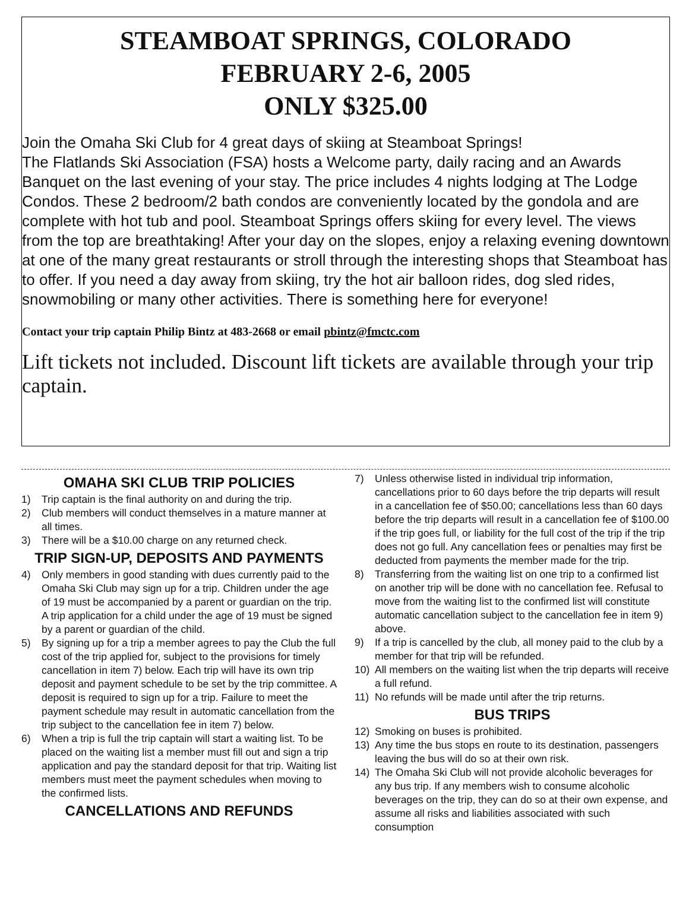STEAMBOAT SPRINGS, COLORADO
FEBRUARY 2-6, 2005
ONLY $325.00
Join the Omaha Ski Club for 4 great days of skiing at Steamboat Springs!
The Flatlands Ski Association (FSA) hosts a Welcome party, daily racing and an Awards Banquet on the last evening of your stay. The price includes 4 nights lodging at The Lodge Condos. These 2 bedroom/2 bath condos are conveniently located by the gondola and are complete with hot tub and pool. Steamboat Springs offers skiing for every level. The views from the top are breathtaking! After your day on the slopes, enjoy a relaxing evening downtown at one of the many great restaurants or stroll through the interesting shops that Steamboat has to offer. If you need a day away from skiing, try the hot air balloon rides, dog sled rides, snowmobiling or many other activities. There is something here for everyone!
Contact your trip captain Philip Bintz at 483-2668 or email pbintz@fmctc.com
Lift tickets not included. Discount lift tickets are available through your trip captain.
OMAHA SKI CLUB TRIP POLICIES
1) Trip captain is the final authority on and during the trip.
2) Club members will conduct themselves in a mature manner at all times.
3) There will be a $10.00 charge on any returned check.
TRIP SIGN-UP, DEPOSITS AND PAYMENTS
4) Only members in good standing with dues currently paid to the Omaha Ski Club may sign up for a trip. Children under the age of 19 must be accompanied by a parent or guardian on the trip. A trip application for a child under the age of 19 must be signed by a parent or guardian of the child.
5) By signing up for a trip a member agrees to pay the Club the full cost of the trip applied for, subject to the provisions for timely cancellation in item 7) below. Each trip will have its own trip deposit and payment schedule to be set by the trip committee. A deposit is required to sign up for a trip. Failure to meet the payment schedule may result in automatic cancellation from the trip subject to the cancellation fee in item 7) below.
6) When a trip is full the trip captain will start a waiting list. To be placed on the waiting list a member must fill out and sign a trip application and pay the standard deposit for that trip. Waiting list members must meet the payment schedules when moving to the confirmed lists.
CANCELLATIONS AND REFUNDS
7) Unless otherwise listed in individual trip information, cancellations prior to 60 days before the trip departs will result in a cancellation fee of $50.00; cancellations less than 60 days before the trip departs will result in a cancellation fee of $100.00 if the trip goes full, or liability for the full cost of the trip if the trip does not go full. Any cancellation fees or penalties may first be deducted from payments the member made for the trip.
8) Transferring from the waiting list on one trip to a confirmed list on another trip will be done with no cancellation fee. Refusal to move from the waiting list to the confirmed list will constitute automatic cancellation subject to the cancellation fee in item 9) above.
9) If a trip is cancelled by the club, all money paid to the club by a member for that trip will be refunded.
10) All members on the waiting list when the trip departs will receive a full refund.
11) No refunds will be made until after the trip returns.
BUS TRIPS
12) Smoking on buses is prohibited.
13) Any time the bus stops en route to its destination, passengers leaving the bus will do so at their own risk.
14) The Omaha Ski Club will not provide alcoholic beverages for any bus trip. If any members wish to consume alcoholic beverages on the trip, they can do so at their own expense, and assume all risks and liabilities associated with such consumption